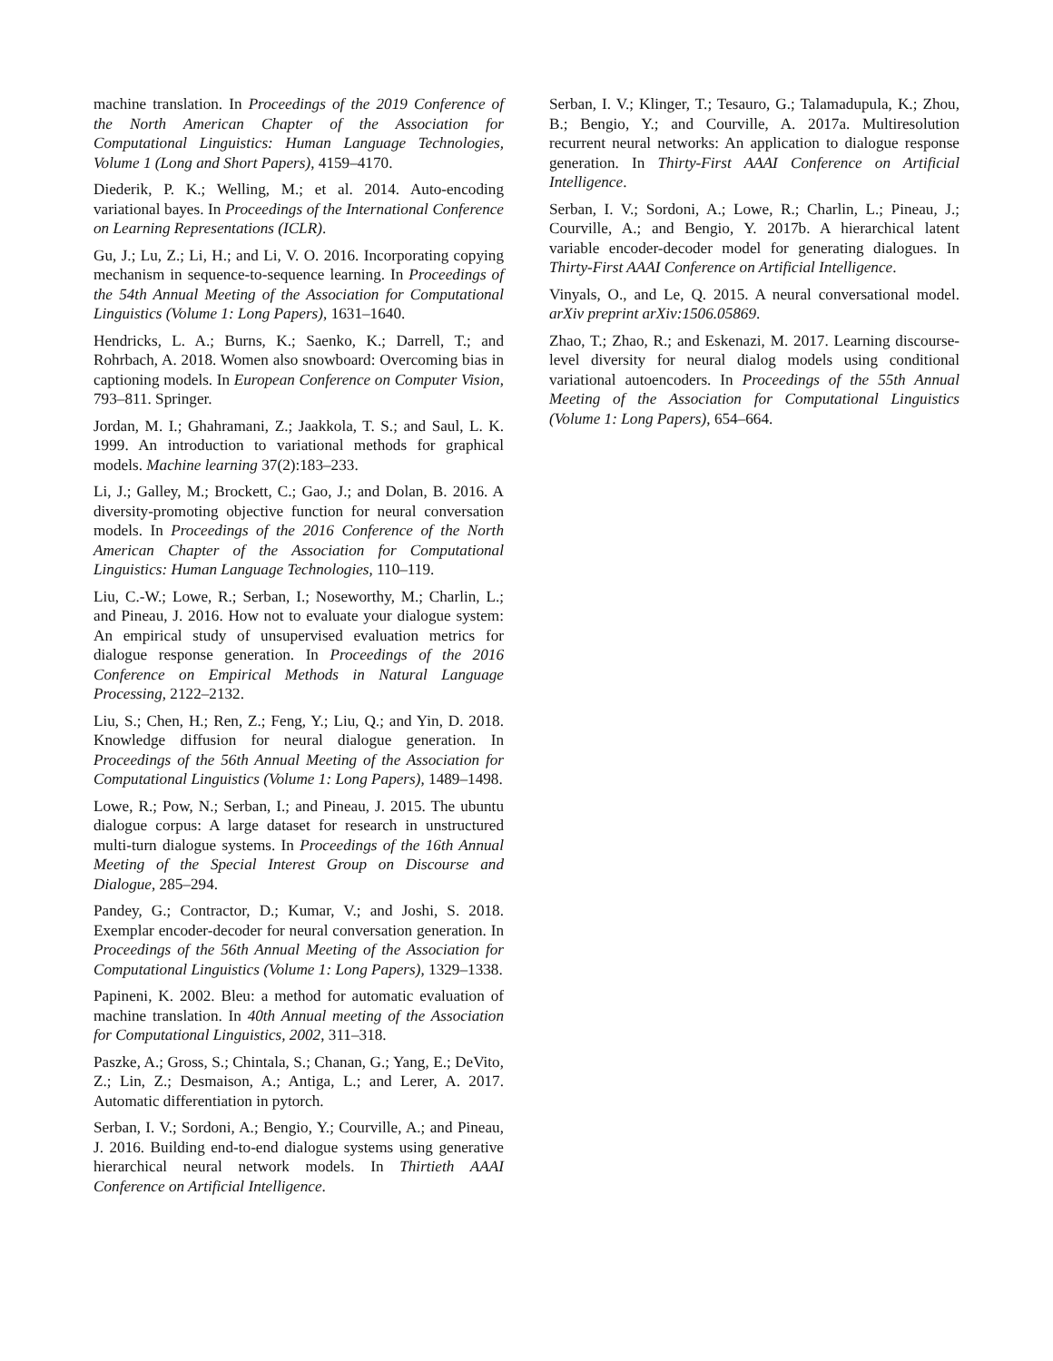machine translation. In Proceedings of the 2019 Conference of the North American Chapter of the Association for Computational Linguistics: Human Language Technologies, Volume 1 (Long and Short Papers), 4159–4170.
Diederik, P. K.; Welling, M.; et al. 2014. Auto-encoding variational bayes. In Proceedings of the International Conference on Learning Representations (ICLR).
Gu, J.; Lu, Z.; Li, H.; and Li, V. O. 2016. Incorporating copying mechanism in sequence-to-sequence learning. In Proceedings of the 54th Annual Meeting of the Association for Computational Linguistics (Volume 1: Long Papers), 1631–1640.
Hendricks, L. A.; Burns, K.; Saenko, K.; Darrell, T.; and Rohrbach, A. 2018. Women also snowboard: Overcoming bias in captioning models. In European Conference on Computer Vision, 793–811. Springer.
Jordan, M. I.; Ghahramani, Z.; Jaakkola, T. S.; and Saul, L. K. 1999. An introduction to variational methods for graphical models. Machine learning 37(2):183–233.
Li, J.; Galley, M.; Brockett, C.; Gao, J.; and Dolan, B. 2016. A diversity-promoting objective function for neural conversation models. In Proceedings of the 2016 Conference of the North American Chapter of the Association for Computational Linguistics: Human Language Technologies, 110–119.
Liu, C.-W.; Lowe, R.; Serban, I.; Noseworthy, M.; Charlin, L.; and Pineau, J. 2016. How not to evaluate your dialogue system: An empirical study of unsupervised evaluation metrics for dialogue response generation. In Proceedings of the 2016 Conference on Empirical Methods in Natural Language Processing, 2122–2132.
Liu, S.; Chen, H.; Ren, Z.; Feng, Y.; Liu, Q.; and Yin, D. 2018. Knowledge diffusion for neural dialogue generation. In Proceedings of the 56th Annual Meeting of the Association for Computational Linguistics (Volume 1: Long Papers), 1489–1498.
Lowe, R.; Pow, N.; Serban, I.; and Pineau, J. 2015. The ubuntu dialogue corpus: A large dataset for research in unstructured multi-turn dialogue systems. In Proceedings of the 16th Annual Meeting of the Special Interest Group on Discourse and Dialogue, 285–294.
Pandey, G.; Contractor, D.; Kumar, V.; and Joshi, S. 2018. Exemplar encoder-decoder for neural conversation generation. In Proceedings of the 56th Annual Meeting of the Association for Computational Linguistics (Volume 1: Long Papers), 1329–1338.
Papineni, K. 2002. Bleu: a method for automatic evaluation of machine translation. In 40th Annual meeting of the Association for Computational Linguistics, 2002, 311–318.
Paszke, A.; Gross, S.; Chintala, S.; Chanan, G.; Yang, E.; DeVito, Z.; Lin, Z.; Desmaison, A.; Antiga, L.; and Lerer, A. 2017. Automatic differentiation in pytorch.
Serban, I. V.; Sordoni, A.; Bengio, Y.; Courville, A.; and Pineau, J. 2016. Building end-to-end dialogue systems using generative hierarchical neural network models. In Thirtieth AAAI Conference on Artificial Intelligence.
Serban, I. V.; Klinger, T.; Tesauro, G.; Talamadupula, K.; Zhou, B.; Bengio, Y.; and Courville, A. 2017a. Multiresolution recurrent neural networks: An application to dialogue response generation. In Thirty-First AAAI Conference on Artificial Intelligence.
Serban, I. V.; Sordoni, A.; Lowe, R.; Charlin, L.; Pineau, J.; Courville, A.; and Bengio, Y. 2017b. A hierarchical latent variable encoder-decoder model for generating dialogues. In Thirty-First AAAI Conference on Artificial Intelligence.
Vinyals, O., and Le, Q. 2015. A neural conversational model. arXiv preprint arXiv:1506.05869.
Zhao, T.; Zhao, R.; and Eskenazi, M. 2017. Learning discourse-level diversity for neural dialog models using conditional variational autoencoders. In Proceedings of the 55th Annual Meeting of the Association for Computational Linguistics (Volume 1: Long Papers), 654–664.